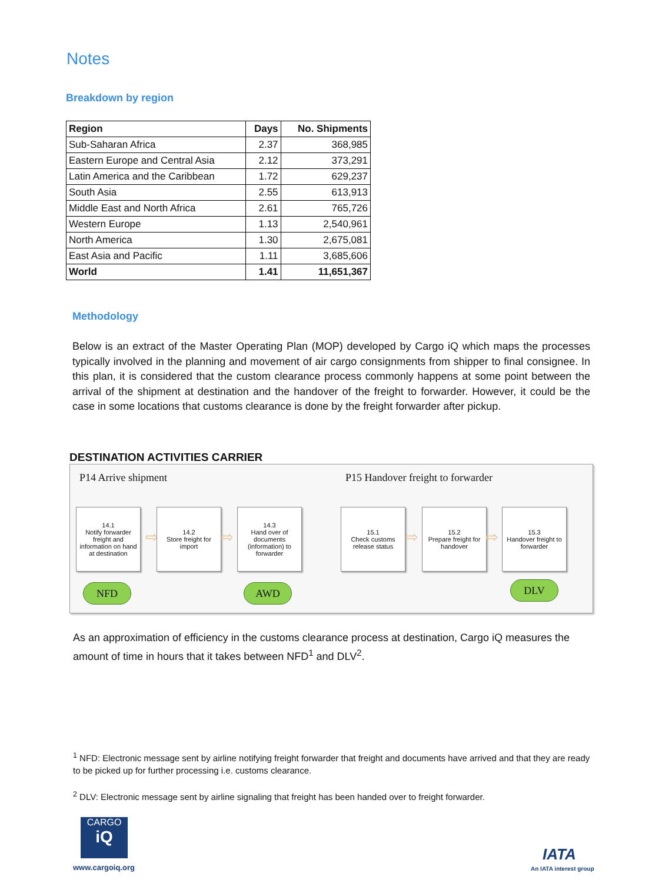Notes
Breakdown by region
| Region | Days | No. Shipments |
| --- | --- | --- |
| Sub-Saharan Africa | 2.37 | 368,985 |
| Eastern Europe and Central Asia | 2.12 | 373,291 |
| Latin America and the Caribbean | 1.72 | 629,237 |
| South Asia | 2.55 | 613,913 |
| Middle East and North Africa | 2.61 | 765,726 |
| Western Europe | 1.13 | 2,540,961 |
| North America | 1.30 | 2,675,081 |
| East Asia and Pacific | 1.11 | 3,685,606 |
| World | 1.41 | 11,651,367 |
Methodology
Below is an extract of the Master Operating Plan (MOP) developed by Cargo iQ which maps the processes typically involved in the planning and movement of air cargo consignments from shipper to final consignee. In this plan, it is considered that the custom clearance process commonly happens at some point between the arrival of the shipment at destination and the handover of the freight to forwarder. However, it could be the case in some locations that customs clearance is done by the freight forwarder after pickup.
DESTINATION ACTIVITIES CARRIER
P14 Arrive shipment
P15 Handover freight to forwarder
14.1
Notify forwarder freight and information on hand at destination
⇨
14.2
Store freight for import
⇨
14.3
Hand over of documents (information) to forwarder
15.1
Check customs release status
⇨
15.2
Prepare freight for handover
⇨
15.3
Handover freight to forwarder
NFD AWD DLV
As an approximation of efficiency in the customs clearance process at destination, Cargo iQ measures the amount of time in hours that it takes between NFD<sup>1</sup> and DLV<sup>2</sup>.
<sup>1</sup> NFD: Electronic message sent by airline notifying freight forwarder that freight and documents have arrived and that they are ready to be picked up for further processing i.e. customs clearance.
<sup>2</sup> DLV: Electronic message sent by airline signaling that freight has been handed over to freight forwarder.
CARGO
iQ
www.cargoiq.org
IATA
An IATA interest group